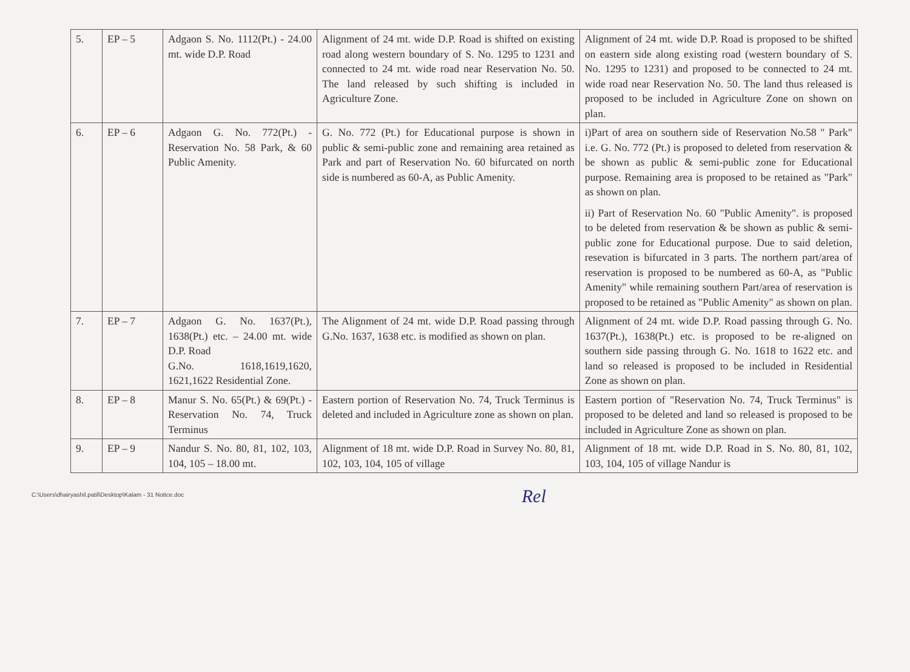| 5. | EP – 5 | Adgaon S. No. 1112(Pt.) - 24.00 mt. wide D.P. Road | Alignment of 24 mt. wide D.P. Road is shifted on existing road along western boundary of S. No. 1295 to 1231 and connected to 24 mt. wide road near Reservation No. 50. The land released by such shifting is included in Agriculture Zone. | Alignment of 24 mt. wide D.P. Road is proposed to be shifted on eastern side along existing road (western boundary of S. No. 1295 to 1231) and proposed to be connected to 24 mt. wide road near Reservation No. 50. The land thus released is proposed to be included in Agriculture Zone on shown on plan. |
| 6. | EP – 6 | Adgaon G. No. 772(Pt.) - Reservation No. 58 Park, & 60 Public Amenity. | G. No. 772 (Pt.) for Educational purpose is shown in public & semi-public zone and remaining area retained as Park and part of Reservation No. 60 bifurcated on north side is numbered as 60-A, as Public Amenity. | i)Part of area on southern side of Reservation No.58 " Park" i.e. G. No. 772 (Pt.) is proposed to deleted from reservation & be shown as public & semi-public zone for Educational purpose. Remaining area is proposed to be retained as "Park" as shown on plan. ii) Part of Reservation No. 60 "Public Amenity". is proposed to be deleted from reservation & be shown as public & semi-public zone for Educational purpose. Due to said deletion, resevation is bifurcated in 3 parts. The northern part/area of reservation is proposed to be numbered as 60-A, as "Public Amenity" while remaining southern Part/area of reservation is proposed to be retained as "Public Amenity" as shown on plan. |
| 7. | EP – 7 | Adgaon G. No. 1637(Pt.), 1638(Pt.) etc. – 24.00 mt. wide D.P. Road G.No. 1618,1619,1620, 1621,1622 Residential Zone. | The Alignment of 24 mt. wide D.P. Road passing through G.No. 1637, 1638 etc. is modified as shown on plan. | Alignment of 24 mt. wide D.P. Road passing through G. No. 1637(Pt.), 1638(Pt.) etc. is proposed to be re-aligned on southern side passing through G. No. 1618 to 1622 etc. and land so released is proposed to be included in Residential Zone as shown on plan. |
| 8. | EP – 8 | Manur S. No. 65(Pt.) & 69(Pt.) - Reservation No. 74, Truck Terminus | Eastern portion of Reservation No. 74, Truck Terminus is deleted and included in Agriculture zone as shown on plan. | Eastern portion of "Reservation No. 74, Truck Terminus" is proposed to be deleted and land so released is proposed to be included in Agriculture Zone as shown on plan. |
| 9. | EP – 9 | Nandur S. No. 80, 81, 102, 103, 104, 105 – 18.00 mt. | Alignment of 18 mt. wide D.P. Road in Survey No. 80, 81, 102, 103, 104, 105 of village | Alignment of 18 mt. wide D.P. Road in S. No. 80, 81, 102, 103, 104, 105 of village Nandur is |
C:\Users\dhairyashil.patil\Desktop\Kalam - 31 Notice.doc
Rel